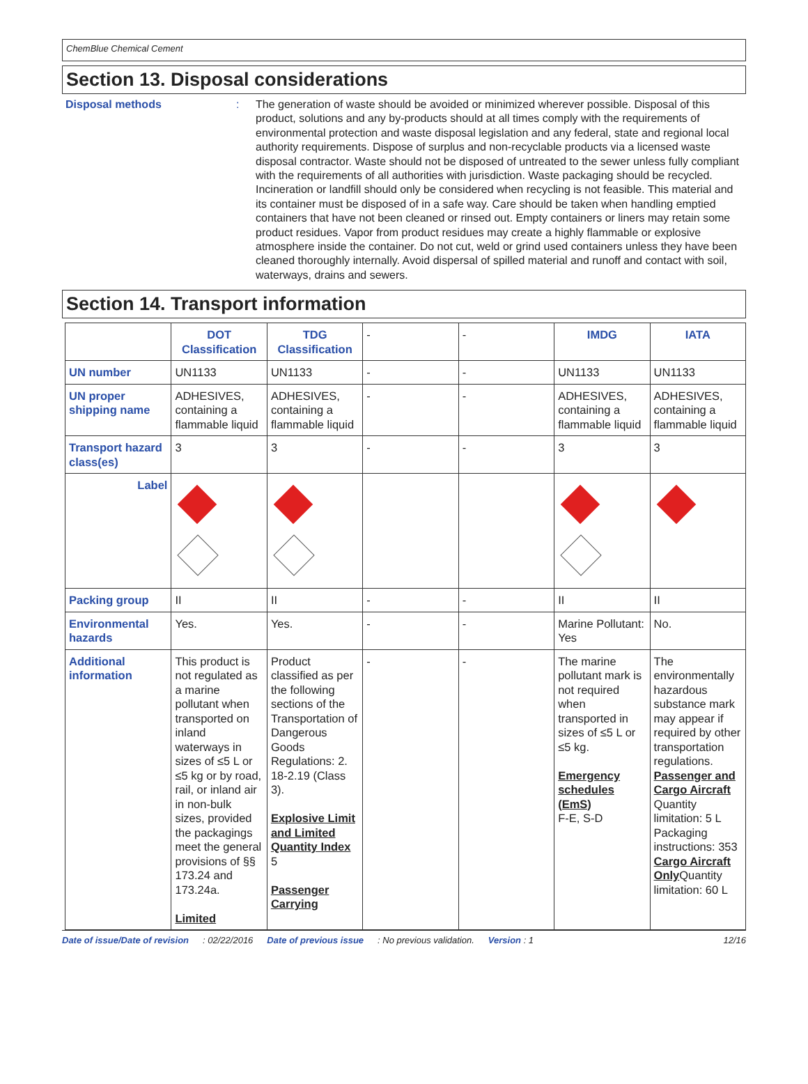ChemBlue Chemical Cement
Section 13. Disposal considerations
Disposal methods : The generation of waste should be avoided or minimized wherever possible. Disposal of this product, solutions and any by-products should at all times comply with the requirements of environmental protection and waste disposal legislation and any federal, state and regional local authority requirements. Dispose of surplus and non-recyclable products via a licensed waste disposal contractor. Waste should not be disposed of untreated to the sewer unless fully compliant with the requirements of all authorities with jurisdiction. Waste packaging should be recycled. Incineration or landfill should only be considered when recycling is not feasible. This material and its container must be disposed of in a safe way. Care should be taken when handling emptied containers that have not been cleaned or rinsed out. Empty containers or liners may retain some product residues. Vapor from product residues may create a highly flammable or explosive atmosphere inside the container. Do not cut, weld or grind used containers unless they have been cleaned thoroughly internally. Avoid dispersal of spilled material and runoff and contact with soil, waterways, drains and sewers.
Section 14. Transport information
| | DOT Classification | TDG Classification | - | - | IMDG | IATA |
| UN number | UN1133 | UN1133 | - | - | UN1133 | UN1133 |
| UN proper shipping name | ADHESIVES, containing a flammable liquid | ADHESIVES, containing a flammable liquid | - | - | ADHESIVES, containing a flammable liquid | ADHESIVES, containing a flammable liquid |
| Transport hazard class(es) | 3 | 3 | - | - | 3 | 3 |
| Label | | | | | | |
| Packing group | II | II | - | - | II | II |
| Environmental hazards | Yes. | Yes. | - | - | Marine Pollutant: Yes | No. |
| Additional information | This product is not regulated as a marine pollutant when transported on inland waterways in sizes of ≤5 L or ≤5 kg or by road, rail, or inland air in non-bulk sizes, provided the packagings meet the general provisions of §§ 173.24 and 173.24a. Limited | Product classified as per the following sections of the Transportation of Dangerous Goods Regulations: 2. 18-2.19 (Class 3). Explosive Limit and Limited Quantity Index 5 Passenger Carrying | - | - | The marine pollutant mark is not required when transported in sizes of ≤5 L or ≤5 kg. Emergency schedules (EmS) F-E, S-D | The environmentally hazardous substance mark may appear if required by other transportation regulations. Passenger and Cargo Aircraft Quantity limitation: 5 L Packaging instructions: 353 Cargo Aircraft Only Quantity limitation: 60 L |
Date of issue/Date of revision: 02/22/2016 Date of previous issue: No previous validation. Version : 1 12/16